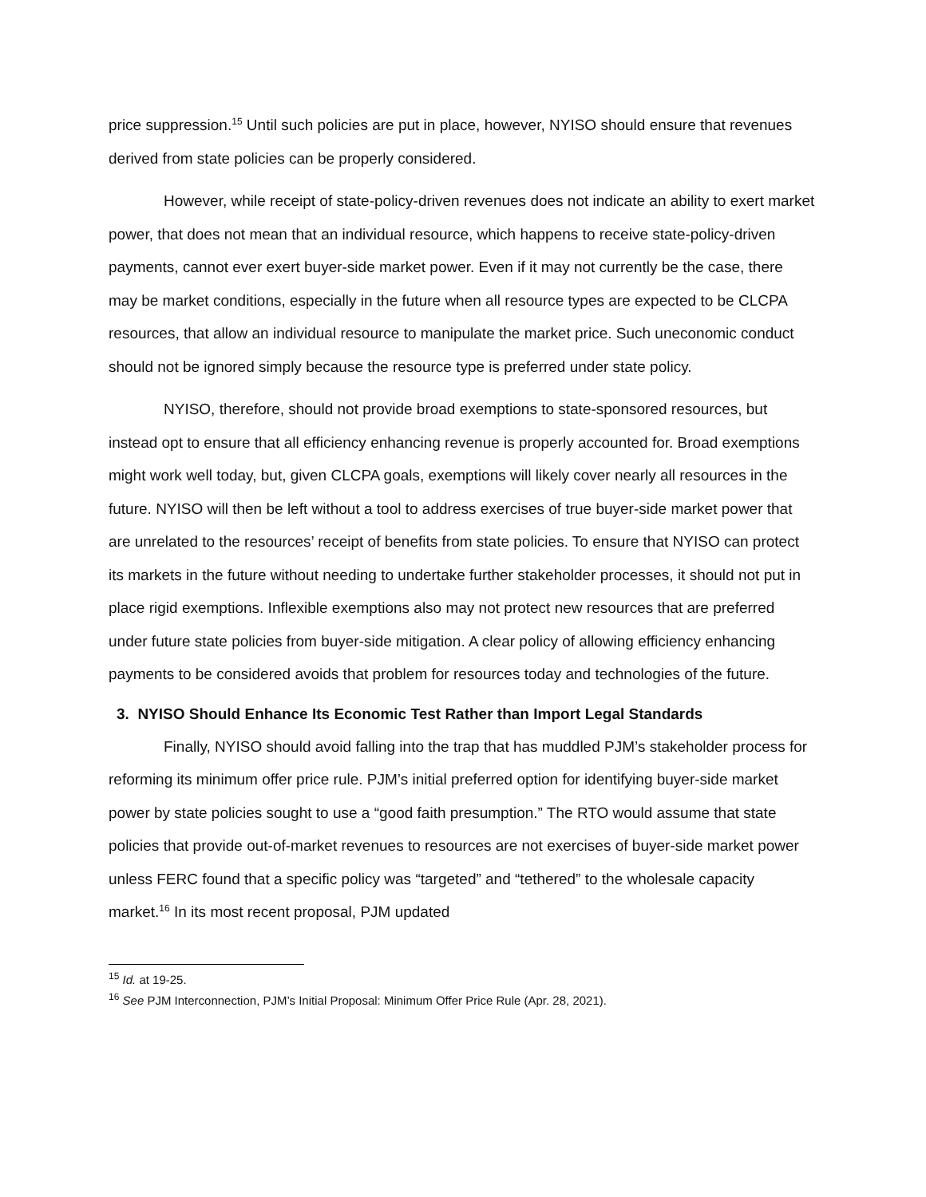price suppression.<sup>15</sup> Until such policies are put in place, however, NYISO should ensure that revenues derived from state policies can be properly considered.
However, while receipt of state-policy-driven revenues does not indicate an ability to exert market power, that does not mean that an individual resource, which happens to receive state-policy-driven payments, cannot ever exert buyer-side market power. Even if it may not currently be the case, there may be market conditions, especially in the future when all resource types are expected to be CLCPA resources, that allow an individual resource to manipulate the market price. Such uneconomic conduct should not be ignored simply because the resource type is preferred under state policy.
NYISO, therefore, should not provide broad exemptions to state-sponsored resources, but instead opt to ensure that all efficiency enhancing revenue is properly accounted for. Broad exemptions might work well today, but, given CLCPA goals, exemptions will likely cover nearly all resources in the future. NYISO will then be left without a tool to address exercises of true buyer-side market power that are unrelated to the resources’ receipt of benefits from state policies. To ensure that NYISO can protect its markets in the future without needing to undertake further stakeholder processes, it should not put in place rigid exemptions. Inflexible exemptions also may not protect new resources that are preferred under future state policies from buyer-side mitigation. A clear policy of allowing efficiency enhancing payments to be considered avoids that problem for resources today and technologies of the future.
3. NYISO Should Enhance Its Economic Test Rather than Import Legal Standards
Finally, NYISO should avoid falling into the trap that has muddled PJM’s stakeholder process for reforming its minimum offer price rule. PJM’s initial preferred option for identifying buyer-side market power by state policies sought to use a “good faith presumption.” The RTO would assume that state policies that provide out-of-market revenues to resources are not exercises of buyer-side market power unless FERC found that a specific policy was “targeted” and “tethered” to the wholesale capacity market.<sup>16</sup> In its most recent proposal, PJM updated
<sup>15</sup> Id. at 19-25.
<sup>16</sup> See PJM Interconnection, PJM’s Initial Proposal: Minimum Offer Price Rule (Apr. 28, 2021).